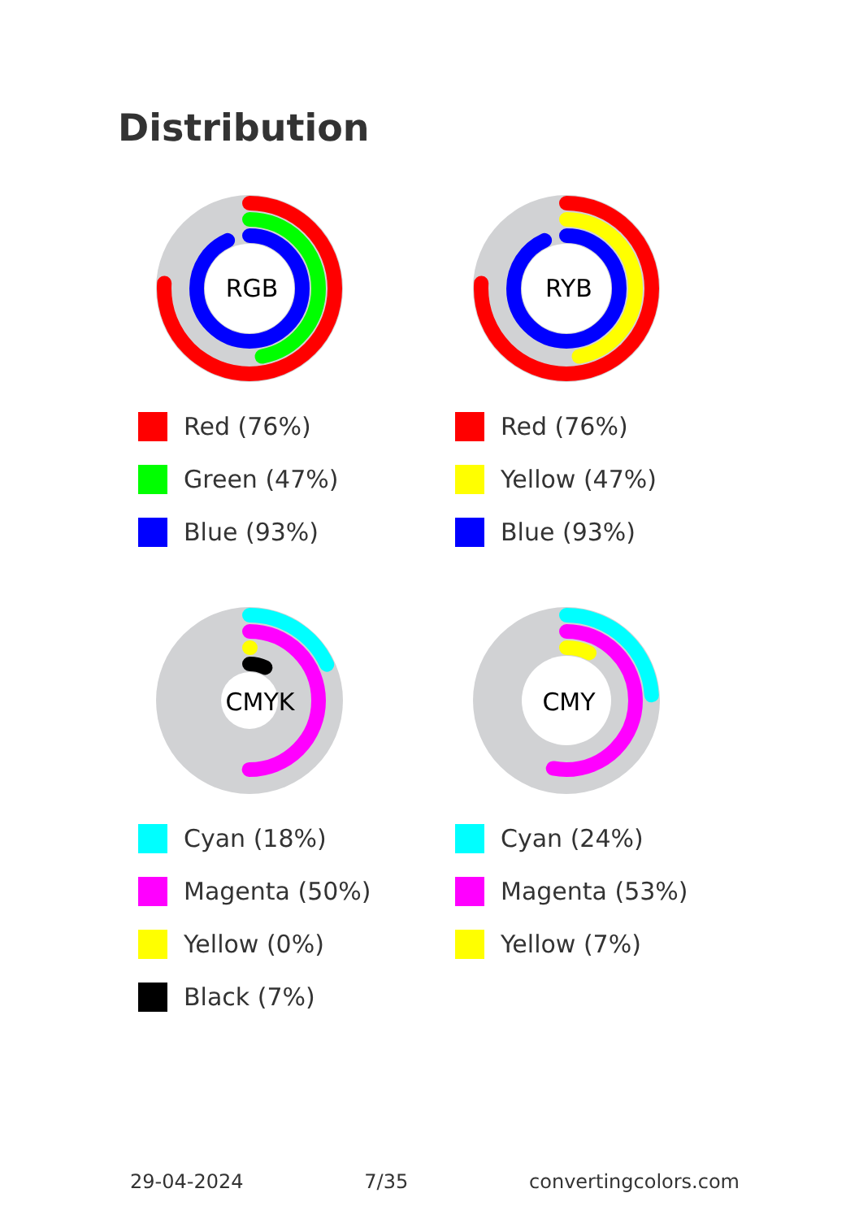Distribution
RGB
Red (76%)
Green (47%)
Blue (93%)
RYB
Red (76%)
Yellow (47%)
Blue (93%)
CMYK
Cyan (18%)
Magenta (50%)
Yellow (0%)
Black (7%)
CMY
Cyan (24%)
Magenta (53%)
Yellow (7%)
29-04-2024 7/35 convertingcolors.com